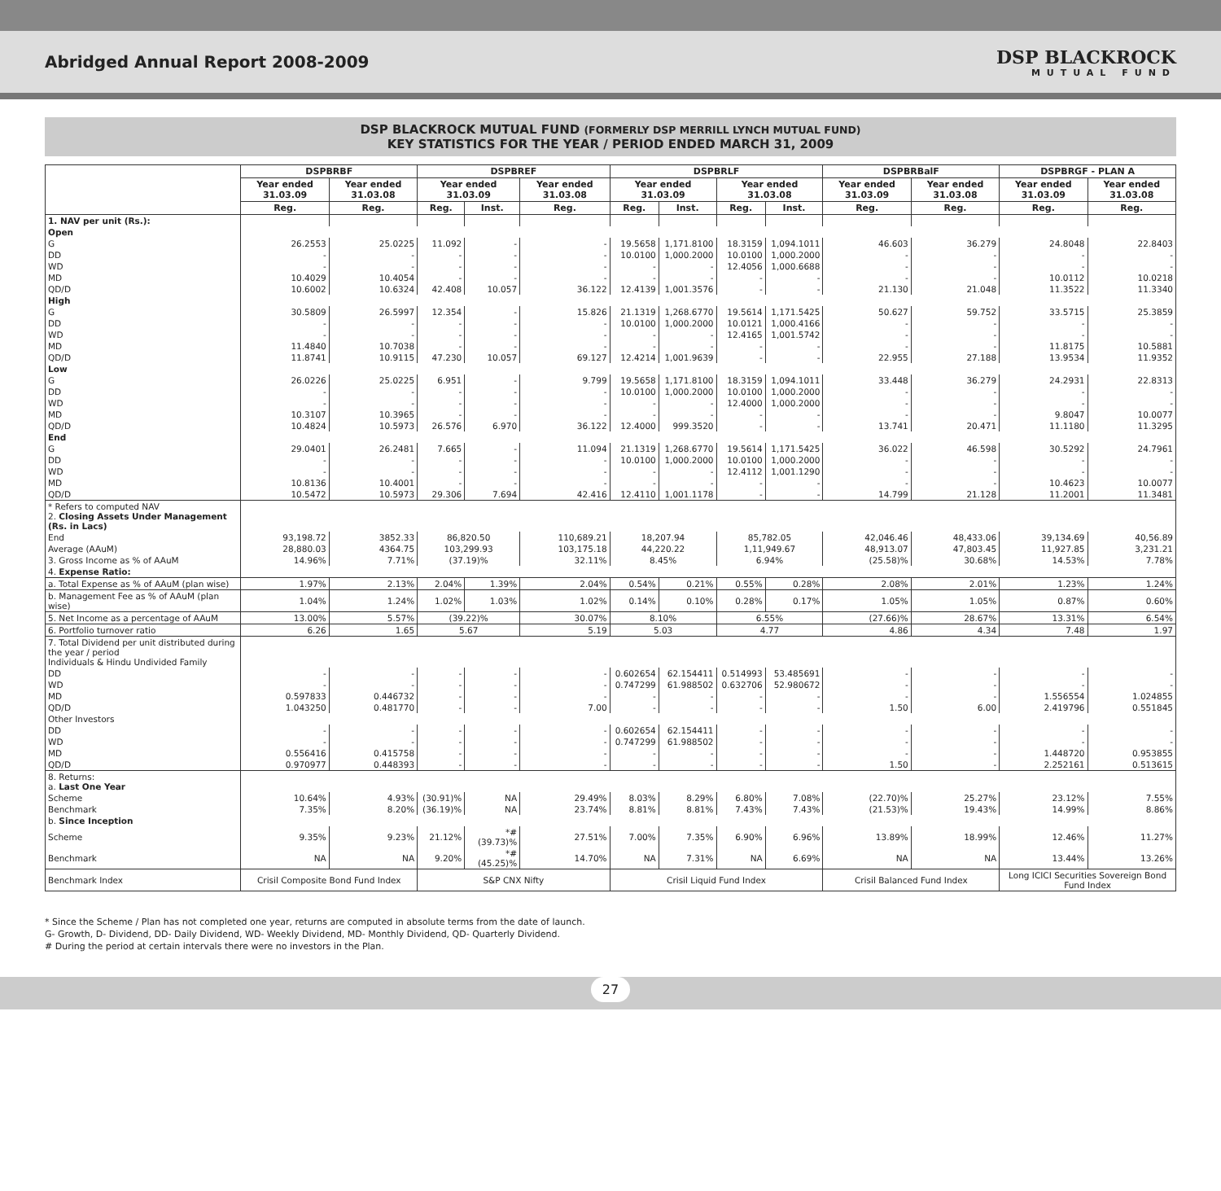Abridged Annual Report 2008-2009
DSP BLACKROCK
MUTUAL FUND
DSP BLACKROCK MUTUAL FUND (FORMERLY DSP MERRILL LYNCH MUTUAL FUND)
KEY STATISTICS FOR THE YEAR / PERIOD ENDED MARCH 31, 2009
| | DSPBRBF | | DSPBREF | | | DSPBRLF | | | | DSPBRBalF | | DSPBRGF - PLAN A | |
| --- | --- | --- | --- | --- | --- | --- | --- | --- | --- | --- | --- | --- | --- |
| | Year ended 31.03.09 | Year ended 31.03.08 | Year ended 31.03.09 | | Year ended 31.03.08 | Year ended 31.03.09 | | Year ended 31.03.08 | | Year ended 31.03.09 | Year ended 31.03.08 | Year ended 31.03.09 | Year ended 31.03.08 |
| | Reg. | Reg. | Reg. | Inst. | Reg. | Reg. | Inst. | Reg. | Inst. | Reg. | Reg. | Reg. | Reg. |
| 1. NAV per unit (Rs.): | | | | | | | | | | | | | |
| Open | | | | | | | | | | | | | |
| G | 26.2553 | 25.0225 | 11.092 | - | - | 19.5658 | 1,171.8100 | 18.3159 | 1,094.1011 | 46.603 | 36.279 | 24.8048 | 22.8403 |
| DD | - | - | - | - | - | 10.0100 | 1,000.2000 | 10.0100 | 1,000.2000 | - | - | - | - |
| WD | - | - | - | - | - | - | - | 12.4056 | 1,000.6688 | - | - | - | - |
| MD | 10.4029 | 10.4054 | - | - | - | - | - | - | - | - | - | 10.0112 | 10.0218 |
| QD/D | 10.6002 | 10.6324 | 42.408 | 10.057 | 36.122 | 12.4139 | 1,001.3576 | - | - | 21.130 | 21.048 | 11.3522 | 11.3340 |
| High | | | | | | | | | | | | | |
| G | 30.5809 | 26.5997 | 12.354 | - | 15.826 | 21.1319 | 1,268.6770 | 19.5614 | 1,171.5425 | 50.627 | 59.752 | 33.5715 | 25.3859 |
| DD | - | - | - | - | - | 10.0100 | 1,000.2000 | 10.0121 | 1,000.4166 | - | - | - | - |
| WD | - | - | - | - | - | - | - | 12.4165 | 1,001.5742 | - | - | - | - |
| MD | 11.4840 | 10.7038 | - | - | - | - | - | - | - | - | - | 11.8175 | 10.5881 |
| QD/D | 11.8741 | 10.9115 | 47.230 | 10.057 | 69.127 | 12.4214 | 1,001.9639 | - | - | 22.955 | 27.188 | 13.9534 | 11.9352 |
| Low | | | | | | | | | | | | | |
| G | 26.0226 | 25.0225 | 6.951 | - | 9.799 | 19.5658 | 1,171.8100 | 18.3159 | 1,094.1011 | 33.448 | 36.279 | 24.2931 | 22.8313 |
| DD | - | - | - | - | - | 10.0100 | 1,000.2000 | 10.0100 | 1,000.2000 | - | - | - | - |
| WD | - | - | - | - | - | - | - | 12.4000 | 1,000.2000 | - | - | - | - |
| MD | 10.3107 | 10.3965 | - | - | - | - | - | - | - | - | - | 9.8047 | 10.0077 |
| QD/D | 10.4824 | 10.5973 | 26.576 | 6.970 | 36.122 | 12.4000 | 999.3520 | - | - | 13.741 | 20.471 | 11.1180 | 11.3295 |
| End | | | | | | | | | | | | | |
| G | 29.0401 | 26.2481 | 7.665 | - | 11.094 | 21.1319 | 1,268.6770 | 19.5614 | 1,171.5425 | 36.022 | 46.598 | 30.5292 | 24.7961 |
| DD | - | - | - | - | - | 10.0100 | 1,000.2000 | 10.0100 | 1,000.2000 | - | - | - | - |
| WD | - | - | - | - | - | - | - | 12.4112 | 1,001.1290 | - | - | - | - |
| MD | 10.8136 | 10.4001 | - | - | - | - | - | - | - | - | - | 10.4623 | 10.0077 |
| QD/D | 10.5472 | 10.5973 | 29.306 | 7.694 | 42.416 | 12.4110 | 1,001.1178 | - | - | 14.799 | 21.128 | 11.2001 | 11.3481 |
| * Refers to computed NAV 2. Closing Assets Under Management (Rs. in Lacs) | | | | | | | | | | | | | |
| End | 93,198.72 | 3852.33 | 86,820.50 | | 110,689.21 | 18,207.94 | | 85,782.05 | | 42,046.46 | 48,433.06 | 39,134.69 | 40,56.89 |
| Average (AAuM) | 28,880.03 | 4364.75 | 103,299.93 | | 103,175.18 | 44,220.22 | | 1,11,949.67 | | 48,913.07 | 47,803.45 | 11,927.85 | 3,231.21 |
| 3. Gross Income as % of AAuM | 14.96% | 7.71% | (37.19)% | | 32.11% | 8.45% | | 6.94% | | (25.58)% | 30.68% | 14.53% | 7.78% |
| 4. Expense Ratio: | | | | | | | | | | | | | |
| a. Total Expense as % of AAuM (plan wise) | 1.97% | 2.13% | 2.04% | 1.39% | 2.04% | 0.54% | 0.21% | 0.55% | 0.28% | 2.08% | 2.01% | 1.23% | 1.24% |
| b. Management Fee as % of AAuM (plan wise) | 1.04% | 1.24% | 1.02% | 1.03% | 1.02% | 0.14% | 0.10% | 0.28% | 0.17% | 1.05% | 1.05% | 0.87% | 0.60% |
| 5. Net Income as a percentage of AAuM | 13.00% | 5.57% | (39.22)% | | 30.07% | 8.10% | | 6.55% | | (27.66)% | 28.67% | 13.31% | 6.54% |
| 6. Portfolio turnover ratio | 6.26 | 1.65 | 5.67 | | 5.19 | 5.03 | | 4.77 | | 4.86 | 4.34 | 7.48 | 1.97 |
| 7. Total Dividend per unit distributed during the year / period Individuals & Hindu Undivided Family | | | | | | | | | | | | | |
| DD | - | - | - | - | - | 0.602654 | 62.154411 | 0.514993 | 53.485691 | - | - | - | - |
| WD | - | - | - | - | - | 0.747299 | 61.988502 | 0.632706 | 52.980672 | - | - | - | - |
| MD | 0.597833 | 0.446732 | - | - | - | - | - | - | - | - | - | 1.556554 | 1.024855 |
| QD/D | 1.043250 | 0.481770 | - | - | 7.00 | - | - | - | - | 1.50 | 6.00 | 2.419796 | 0.551845 |
| Other Investors | | | | | | | | | | | | | |
| DD | - | - | - | - | - | 0.602654 | 62.154411 | - | - | - | - | - | - |
| WD | - | - | - | - | - | 0.747299 | 61.988502 | - | - | - | - | - | - |
| MD | 0.556416 | 0.415758 | - | - | - | - | - | - | - | - | - | 1.448720 | 0.953855 |
| QD/D | 0.970977 | 0.448393 | - | - | - | - | - | - | - | 1.50 | - | 2.252161 | 0.513615 |
| 8. Returns: a. Last One Year | | | | | | | | | | | | | |
| Scheme | 10.64% | 4.93% | (30.91)% | NA | 29.49% | 8.03% | 8.29% | 6.80% | 7.08% | (22.70)% | 25.27% | 23.12% | 7.55% |
| Benchmark | 7.35% | 8.20% | (36.19)% | NA | 23.74% | 8.81% | 8.81% | 7.43% | 7.43% | (21.53)% | 19.43% | 14.99% | 8.86% |
| b. Since Inception | | | | | | | | | | | | | |
| Scheme | 9.35% | 9.23% | 21.12% | *#(39.73)% | 27.51% | 7.00% | 7.35% | 6.90% | 6.96% | 13.89% | 18.99% | 12.46% | 11.27% |
| Benchmark | NA | NA | 9.20% | *#(45.25)% | 14.70% | NA | 7.31% | NA | 6.69% | NA | NA | 13.44% | 13.26% |
| Benchmark Index | Crisil Composite Bond Fund Index | | S&P CNX Nifty | | | Crisil Liquid Fund Index | | | | Crisil Balanced Fund Index | | Long ICICI Securities Sovereign Bond Fund Index | |
* Since the Scheme / Plan has not completed one year, returns are computed in absolute terms from the date of launch.
G- Growth, D- Dividend, DD- Daily Dividend, WD- Weekly Dividend, MD- Monthly Dividend, QD- Quarterly Dividend.
# During the period at certain intervals there were no investors in the Plan.
27